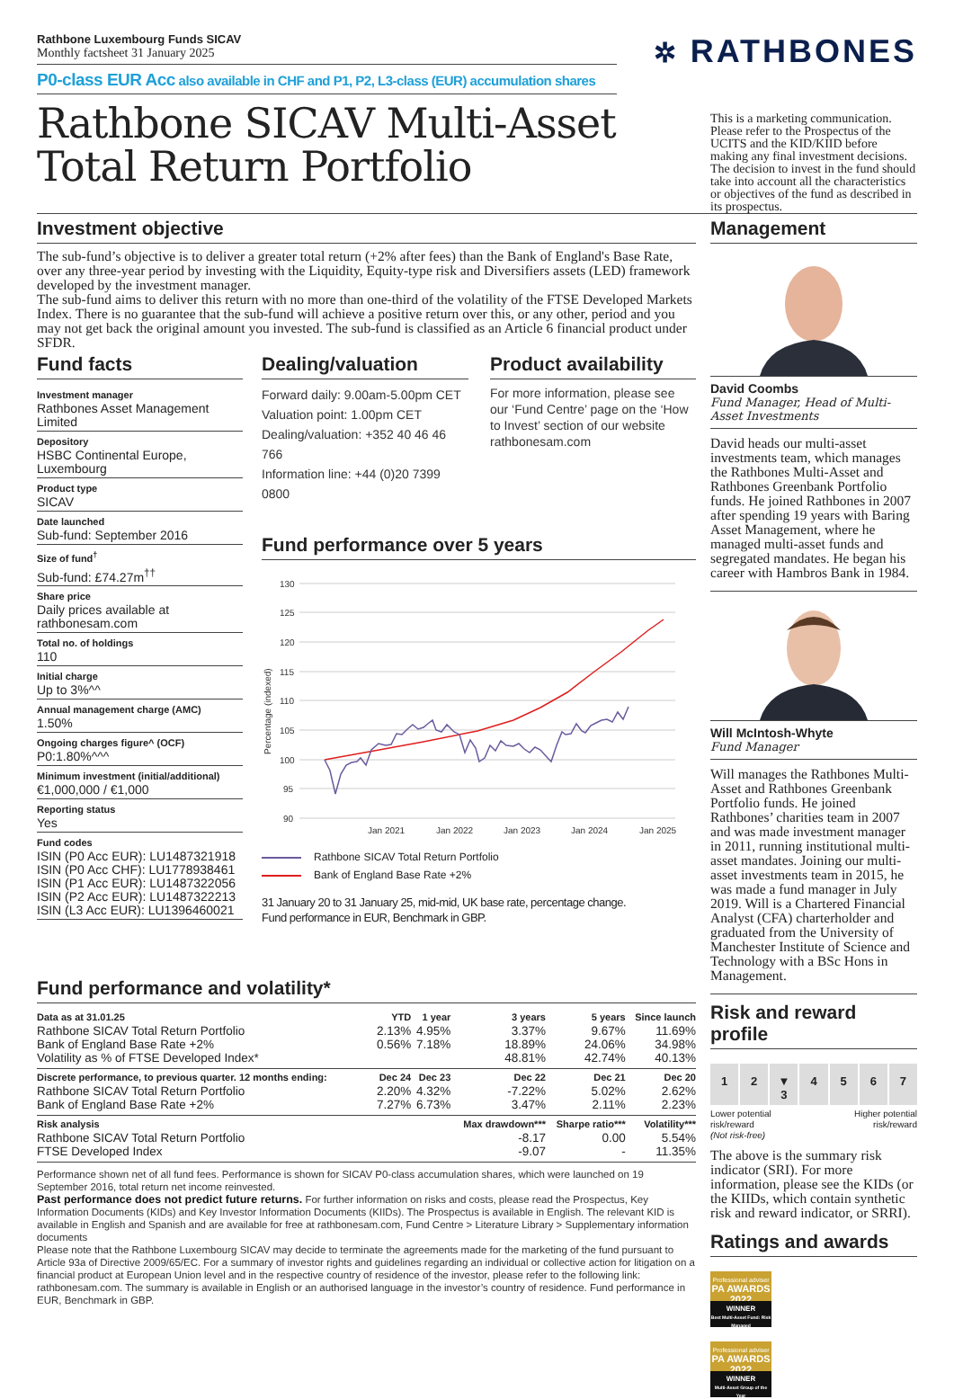Rathbone Luxembourg Funds SICAV
Monthly factsheet 31 January 2025
P0-class EUR Acc also available in CHF and P1, P2, L3-class (EUR) accumulation shares
✲ RATHBONES
Rathbone SICAV Multi-Asset Total Return Portfolio
This is a marketing communication. Please refer to the Prospectus of the UCITS and the KID/KIID before making any final investment decisions.
The decision to invest in the fund should take into account all the characteristics or objectives of the fund as described in its prospectus.
Investment objective
The sub-fund’s objective is to deliver a greater total return (+2% after fees) than the Bank of England's Base Rate, over any three-year period by investing with the Liquidity, Equity-type risk and Diversifiers assets (LED) framework developed by the investment manager.
The sub-fund aims to deliver this return with no more than one-third of the volatility of the FTSE Developed Markets Index. There is no guarantee that the sub-fund will achieve a positive return over this, or any other, period and you may not get back the original amount you invested. The sub-fund is classified as an Article 6 financial product under SFDR.
Fund facts
Investment manager
Rathbones Asset Management Limited
Depository
HSBC Continental Europe, Luxembourg
Product type
SICAV
Date launched
Sub-fund: September 2016
Size of fund<sup>†</sup>
Sub-fund: £74.27m<sup>††</sup>
Share price
Daily prices available at rathbonesam.com
Total no. of holdings
110
Initial charge
Up to 3%^^
Annual management charge (AMC)
1.50%
Ongoing charges figure^ (OCF)
P0:1.80%^^^
Minimum investment (initial/additional)
€1,000,000 / €1,000
Reporting status
Yes
Fund codes
ISIN (P0 Acc EUR): LU1487321918
ISIN (P0 Acc CHF): LU1778938461
ISIN (P1 Acc EUR): LU1487322056
ISIN (P2 Acc EUR): LU1487322213
ISIN (L3 Acc EUR): LU1396460021
Dealing/valuation
Forward daily: 9.00am-5.00pm CET
Valuation point: 1.00pm CET
Dealing/valuation: +352 40 46 46 766
Information line: +44 (0)20 7399 0800
Product availability
For more information, please see our ‘Fund Centre’ page on the ‘How to Invest’ section of our website rathbonesam.com
Fund performance over 5 years
130
125
120
115
110
105
100
95
90
Jan 2021
Jan 2022
Jan 2023
Jan 2024
Jan 2025
Percentage (indexed)
Rathbone SICAV Total Return Portfolio
Bank of England Base Rate +2%
31 January 20 to 31 January 25, mid-mid, UK base rate, percentage change.
Fund performance in EUR, Benchmark in GBP.
Fund performance and volatility*
| Data as at 31.01.25 | YTD | 1 year | 3 years | 5 years | Since launch |
| --- | --- | --- | --- | --- | --- |
| Rathbone SICAV Total Return Portfolio | 2.13% | 4.95% | 3.37% | 9.67% | 11.69% |
| Bank of England Base Rate +2% | 0.56% | 7.18% | 18.89% | 24.06% | 34.98% |
| Volatility as % of FTSE Developed Index* | | | 48.81% | 42.74% | 40.13% |
| Discrete performance, to previous quarter. 12 months ending: | Dec 24 | Dec 23 | Dec 22 | Dec 21 | Dec 20 |
| Rathbone SICAV Total Return Portfolio | 2.20% | 4.32% | -7.22% | 5.02% | 2.62% |
| Bank of England Base Rate +2% | 7.27% | 6.73% | 3.47% | 2.11% | 2.23% |
| Risk analysis | | | Max drawdown*** | Sharpe ratio*** | Volatility*** |
| Rathbone SICAV Total Return Portfolio | | | -8.17 | 0.00 | 5.54% |
| FTSE Developed Index | | | -9.07 | - | 11.35% |
Performance shown net of all fund fees. Performance is shown for SICAV P0-class accumulation shares, which were launched on 19 September 2016, total return net income reinvested.
Past performance does not predict future returns. For further information on risks and costs, please read the Prospectus, Key Information Documents (KIDs) and Key Investor Information Documents (KIIDs). The Prospectus is available in English. The relevant KID is available in English and Spanish and are available for free at rathbonesam.com, Fund Centre > Literature Library > Supplementary information documents
Please note that the Rathbone Luxembourg SICAV may decide to terminate the agreements made for the marketing of the fund pursuant to Article 93a of Directive 2009/65/EC. For a summary of investor rights and guidelines regarding an individual or collective action for litigation on a financial product at European Union level and in the respective country of residence of the investor, please refer to the following link: rathbonesam.com. The summary is available in English or an authorised language in the investor’s country of residence. Fund performance in EUR, Benchmark in GBP.
Management
David Coombs
Fund Manager, Head of Multi-Asset Investments
David heads our multi-asset investments team, which manages the Rathbones Multi-Asset and Rathbones Greenbank Portfolio funds. He joined Rathbones in 2007 after spending 19 years with Baring Asset Management, where he managed multi-asset funds and segregated mandates. He began his career with Hambros Bank in 1984.
Will McIntosh-Whyte
Fund Manager
Will manages the Rathbones Multi-Asset and Rathbones Greenbank Portfolio funds. He joined Rathbones’ charities team in 2007 and was made investment manager in 2011, running institutional multi-asset mandates. Joining our multi-asset investments team in 2015, he was made a fund manager in July 2019. Will is a Chartered Financial Analyst (CFA) charterholder and graduated from the University of Manchester Institute of Science and Technology with a BSc Hons in Management.
Risk and reward profile
1 2 ▼
3
4 5 6 7
Lower potential
risk/reward
(Not risk-free)
Higher potential
risk/reward
The above is the summary risk indicator (SRI). For more information, please see the KIDs (or the KIIDs, which contain synthetic risk and reward indicator, or SRRI).
Ratings and awards
Professional adviser
PA AWARDS 2022
WINNER
Best Multi-Asset Fund: Risk Managed
Professional adviser
PA AWARDS 2022
WINNER
Multi-Asset Group of the Year